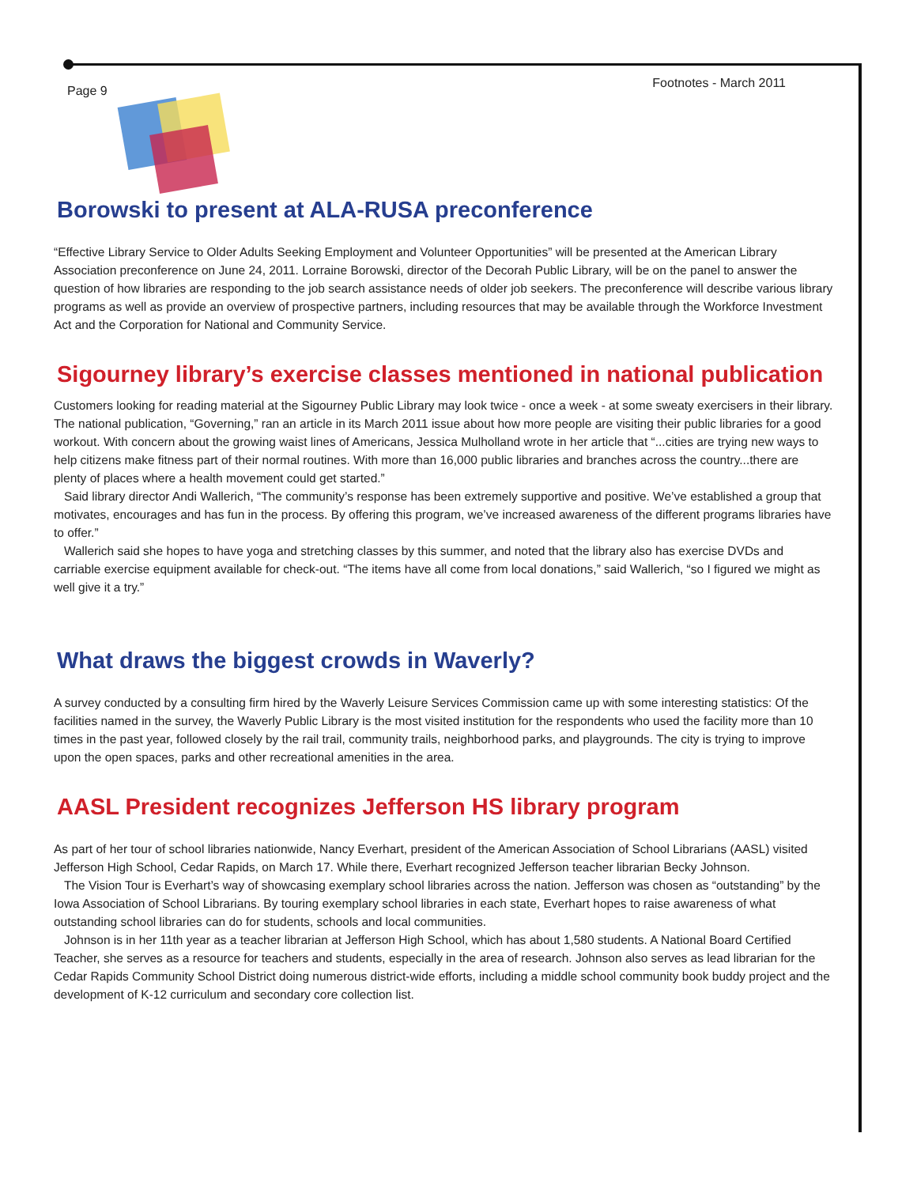Page 9 Footnotes - March 2011
Borowski to present at ALA-RUSA preconference
“Effective Library Service to Older Adults Seeking Employment and Volunteer Opportunities” will be presented at the American Library Association preconference on June 24, 2011. Lorraine Borowski, director of the Decorah Public Library, will be on the panel to answer the question of how libraries are responding to the job search assistance needs of older job seekers. The preconference will describe various library programs as well as provide an overview of prospective partners, including resources that may be available through the Workforce Investment Act and the Corporation for National and Community Service.
Sigourney library’s exercise classes mentioned in national publication
Customers looking for reading material at the Sigourney Public Library may look twice - once a week - at some sweaty exercisers in their library. The national publication, “Governing,” ran an article in its March 2011 issue about how more people are visiting their public libraries for a good workout. With concern about the growing waist lines of Americans, Jessica Mulholland wrote in her article that “...cities are trying new ways to help citizens make fitness part of their normal routines. With more than 16,000 public libraries and branches across the country...there are plenty of places where a health movement could get started.”
Said library director Andi Wallerich, “The community’s response has been extremely supportive and positive. We’ve established a group that motivates, encourages and has fun in the process. By offering this program, we’ve increased awareness of the different programs libraries have to offer.”
Wallerich said she hopes to have yoga and stretching classes by this summer, and noted that the library also has exercise DVDs and carriable exercise equipment available for check-out. “The items have all come from local donations,” said Wallerich, “so I figured we might as well give it a try.”
What draws the biggest crowds in Waverly?
A survey conducted by a consulting firm hired by the Waverly Leisure Services Commission came up with some interesting statistics: Of the facilities named in the survey, the Waverly Public Library is the most visited institution for the respondents who used the facility more than 10 times in the past year, followed closely by the rail trail, community trails, neighborhood parks, and playgrounds. The city is trying to improve upon the open spaces, parks and other recreational amenities in the area.
AASL President recognizes Jefferson HS library program
As part of her tour of school libraries nationwide, Nancy Everhart, president of the American Association of School Librarians (AASL) visited Jefferson High School, Cedar Rapids, on March 17. While there, Everhart recognized Jefferson teacher librarian Becky Johnson.
The Vision Tour is Everhart’s way of showcasing exemplary school libraries across the nation. Jefferson was chosen as “outstanding” by the Iowa Association of School Librarians. By touring exemplary school libraries in each state, Everhart hopes to raise awareness of what outstanding school libraries can do for students, schools and local communities.
Johnson is in her 11th year as a teacher librarian at Jefferson High School, which has about 1,580 students. A National Board Certified Teacher, she serves as a resource for teachers and students, especially in the area of research. Johnson also serves as lead librarian for the Cedar Rapids Community School District doing numerous district-wide efforts, including a middle school community book buddy project and the development of K-12 curriculum and secondary core collection list.